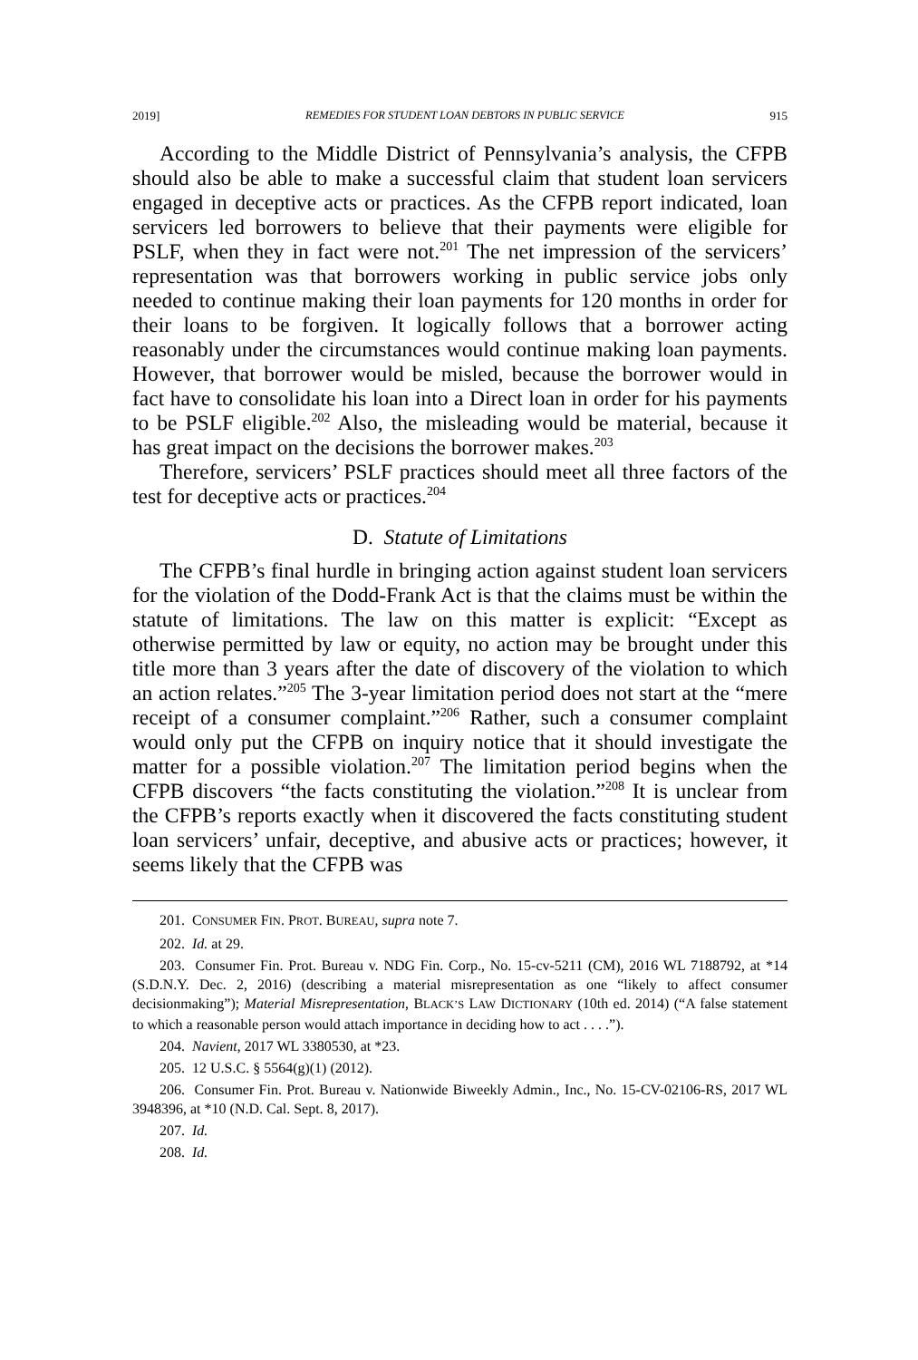2019] REMEDIES FOR STUDENT LOAN DEBTORS IN PUBLIC SERVICE 915
According to the Middle District of Pennsylvania’s analysis, the CFPB should also be able to make a successful claim that student loan servicers engaged in deceptive acts or practices. As the CFPB report indicated, loan servicers led borrowers to believe that their payments were eligible for PSLF, when they in fact were not.<sup>201</sup> The net impression of the servicers’ representation was that borrowers working in public service jobs only needed to continue making their loan payments for 120 months in order for their loans to be forgiven. It logically follows that a borrower acting reasonably under the circumstances would continue making loan payments. However, that borrower would be misled, because the borrower would in fact have to consolidate his loan into a Direct loan in order for his payments to be PSLF eligible.<sup>202</sup> Also, the misleading would be material, because it has great impact on the decisions the borrower makes.<sup>203</sup>
Therefore, servicers’ PSLF practices should meet all three factors of the test for deceptive acts or practices.<sup>204</sup>
D. Statute of Limitations
The CFPB’s final hurdle in bringing action against student loan servicers for the violation of the Dodd-Frank Act is that the claims must be within the statute of limitations. The law on this matter is explicit: “Except as otherwise permitted by law or equity, no action may be brought under this title more than 3 years after the date of discovery of the violation to which an action relates.”<sup>205</sup> The 3-year limitation period does not start at the “mere receipt of a consumer complaint.”<sup>206</sup> Rather, such a consumer complaint would only put the CFPB on inquiry notice that it should investigate the matter for a possible violation.<sup>207</sup> The limitation period begins when the CFPB discovers “the facts constituting the violation.”<sup>208</sup> It is unclear from the CFPB’s reports exactly when it discovered the facts constituting student loan servicers’ unfair, deceptive, and abusive acts or practices; however, it seems likely that the CFPB was
201. CONSUMER FIN. PROT. BUREAU, supra note 7.
202. Id. at 29.
203. Consumer Fin. Prot. Bureau v. NDG Fin. Corp., No. 15-cv-5211 (CM), 2016 WL 7188792, at *14 (S.D.N.Y. Dec. 2, 2016) (describing a material misrepresentation as one “likely to affect consumer decisionmaking”); Material Misrepresentation, BLACK’S LAW DICTIONARY (10th ed. 2014) (“A false statement to which a reasonable person would attach importance in deciding how to act . . . .”).
204. Navient, 2017 WL 3380530, at *23.
205. 12 U.S.C. § 5564(g)(1) (2012).
206. Consumer Fin. Prot. Bureau v. Nationwide Biweekly Admin., Inc., No. 15-CV-02106-RS, 2017 WL 3948396, at *10 (N.D. Cal. Sept. 8, 2017).
207. Id.
208. Id.